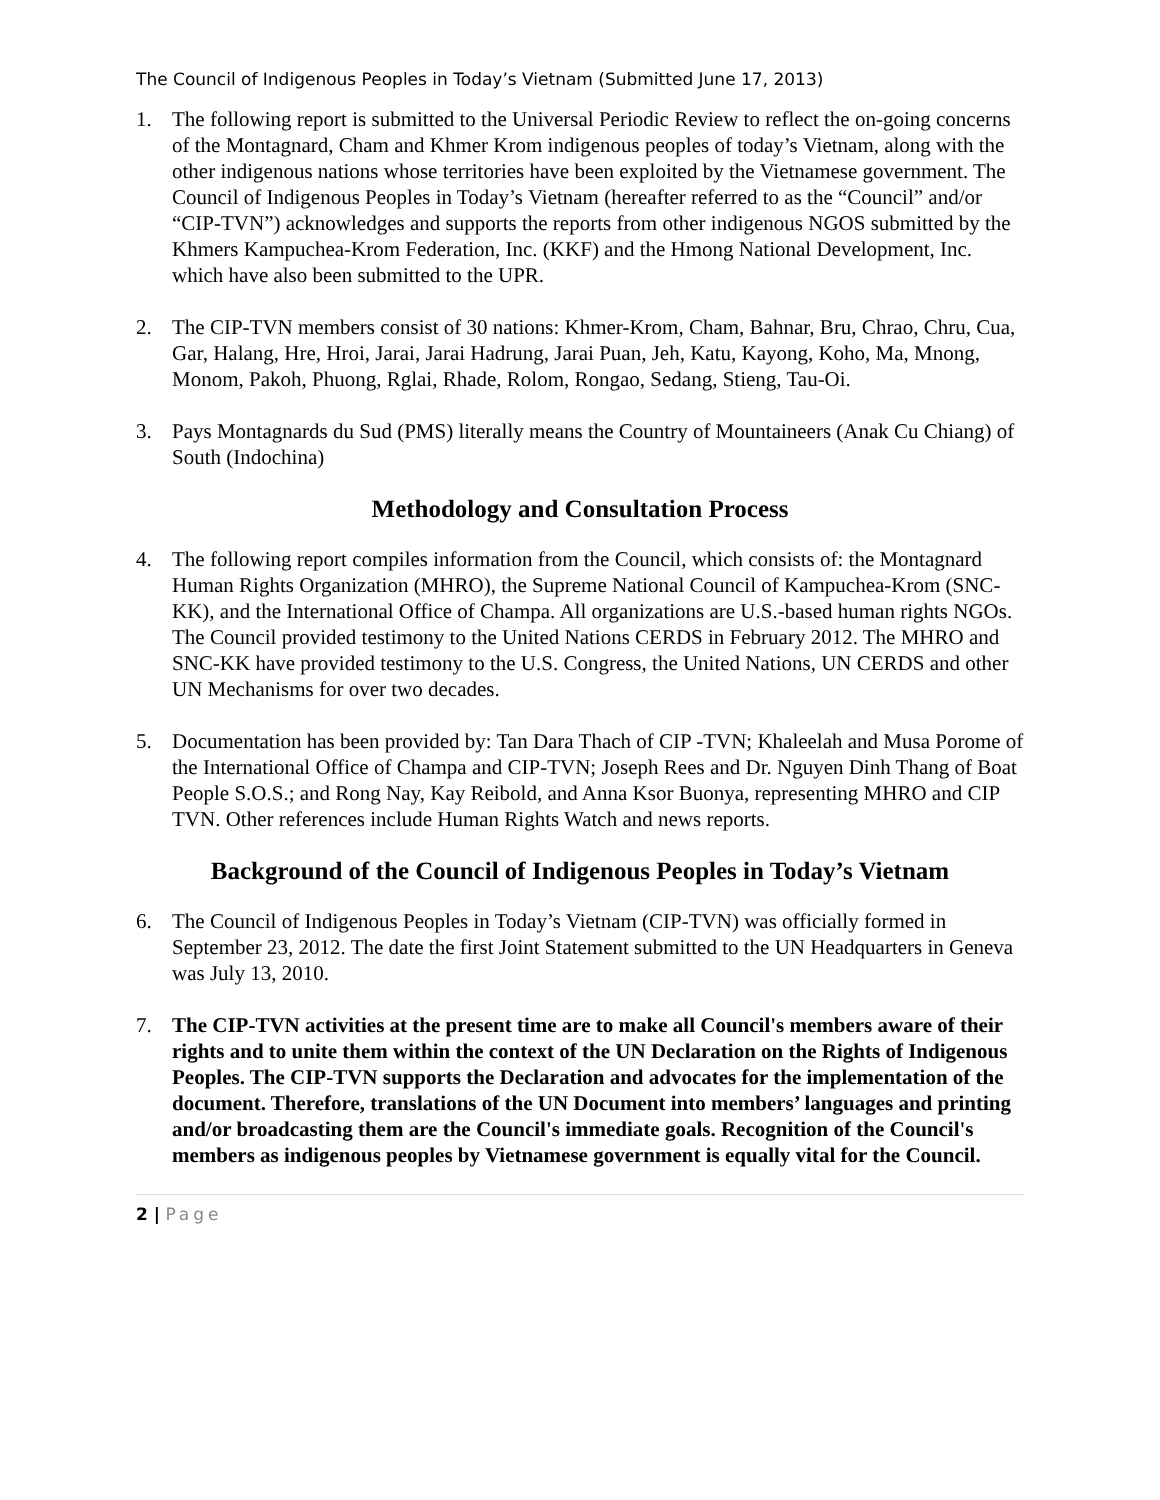The Council of Indigenous Peoples in Today’s Vietnam (Submitted June 17, 2013)
1. The following report is submitted to the Universal Periodic Review to reflect the on-going concerns of the Montagnard, Cham and Khmer Krom indigenous peoples of today’s Vietnam, along with the other indigenous nations whose territories have been exploited by the Vietnamese government. The Council of Indigenous Peoples in Today’s Vietnam (hereafter referred to as the “Council” and/or “CIP-TVN”) acknowledges and supports the reports from other indigenous NGOS submitted by the Khmers Kampuchea-Krom Federation, Inc. (KKF) and the Hmong National Development, Inc. which have also been submitted to the UPR.
2. The CIP-TVN members consist of 30 nations: Khmer-Krom, Cham, Bahnar, Bru, Chrao, Chru, Cua, Gar, Halang, Hre, Hroi, Jarai, Jarai Hadrung, Jarai Puan, Jeh, Katu, Kayong, Koho, Ma, Mnong, Monom, Pakoh, Phuong, Rglai, Rhade, Rolom, Rongao, Sedang, Stieng, Tau-Oi.
3. Pays Montagnards du Sud (PMS) literally means the Country of Mountaineers (Anak Cu Chiang) of South (Indochina)
Methodology and Consultation Process
4. The following report compiles information from the Council, which consists of: the Montagnard Human Rights Organization (MHRO), the Supreme National Council of Kampuchea-Krom (SNC-KK), and the International Office of Champa. All organizations are U.S.-based human rights NGOs. The Council provided testimony to the United Nations CERDS in February 2012. The MHRO and SNC-KK have provided testimony to the U.S. Congress, the United Nations, UN CERDS and other UN Mechanisms for over two decades.
5. Documentation has been provided by: Tan Dara Thach of CIP -TVN; Khaleelah and Musa Porome of the International Office of Champa and CIP-TVN; Joseph Rees and Dr. Nguyen Dinh Thang of Boat People S.O.S.; and Rong Nay, Kay Reibold, and Anna Ksor Buonya, representing MHRO and CIP TVN. Other references include Human Rights Watch and news reports.
Background of the Council of Indigenous Peoples in Today’s Vietnam
6. The Council of Indigenous Peoples in Today’s Vietnam (CIP-TVN) was officially formed in September 23, 2012. The date the first Joint Statement submitted to the UN Headquarters in Geneva was July 13, 2010.
7. The CIP-TVN activities at the present time are to make all Council's members aware of their rights and to unite them within the context of the UN Declaration on the Rights of Indigenous Peoples. The CIP-TVN supports the Declaration and advocates for the implementation of the document. Therefore, translations of the UN Document into members’ languages and printing and/or broadcasting them are the Council's immediate goals. Recognition of the Council's members as indigenous peoples by Vietnamese government is equally vital for the Council.
2 | Page